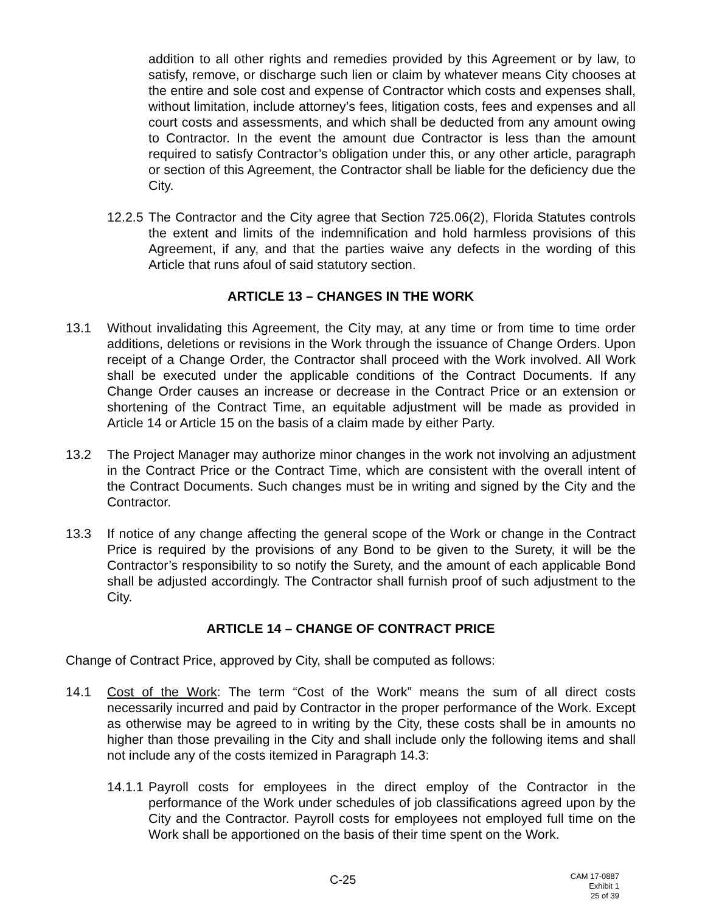addition to all other rights and remedies provided by this Agreement or by law, to satisfy, remove, or discharge such lien or claim by whatever means City chooses at the entire and sole cost and expense of Contractor which costs and expenses shall, without limitation, include attorney’s fees, litigation costs, fees and expenses and all court costs and assessments, and which shall be deducted from any amount owing to Contractor. In the event the amount due Contractor is less than the amount required to satisfy Contractor’s obligation under this, or any other article, paragraph or section of this Agreement, the Contractor shall be liable for the deficiency due the City.
12.2.5
The Contractor and the City agree that Section 725.06(2), Florida Statutes controls the extent and limits of the indemnification and hold harmless provisions of this Agreement, if any, and that the parties waive any defects in the wording of this Article that runs afoul of said statutory section.
ARTICLE 13 – CHANGES IN THE WORK
13.1 Without invalidating this Agreement, the City may, at any time or from time to time order additions, deletions or revisions in the Work through the issuance of Change Orders. Upon receipt of a Change Order, the Contractor shall proceed with the Work involved. All Work shall be executed under the applicable conditions of the Contract Documents. If any Change Order causes an increase or decrease in the Contract Price or an extension or shortening of the Contract Time, an equitable adjustment will be made as provided in Article 14 or Article 15 on the basis of a claim made by either Party.
13.2 The Project Manager may authorize minor changes in the work not involving an adjustment in the Contract Price or the Contract Time, which are consistent with the overall intent of the Contract Documents. Such changes must be in writing and signed by the City and the Contractor.
13.3 If notice of any change affecting the general scope of the Work or change in the Contract Price is required by the provisions of any Bond to be given to the Surety, it will be the Contractor’s responsibility to so notify the Surety, and the amount of each applicable Bond shall be adjusted accordingly. The Contractor shall furnish proof of such adjustment to the City.
ARTICLE 14 – CHANGE OF CONTRACT PRICE
Change of Contract Price, approved by City, shall be computed as follows:
14.1 Cost of the Work: The term “Cost of the Work” means the sum of all direct costs necessarily incurred and paid by Contractor in the proper performance of the Work. Except as otherwise may be agreed to in writing by the City, these costs shall be in amounts no higher than those prevailing in the City and shall include only the following items and shall not include any of the costs itemized in Paragraph 14.3:
14.1.1
Payroll costs for employees in the direct employ of the Contractor in the performance of the Work under schedules of job classifications agreed upon by the City and the Contractor. Payroll costs for employees not employed full time on the Work shall be apportioned on the basis of their time spent on the Work.
C-25
CAM 17-0887
Exhibit 1
25 of 39